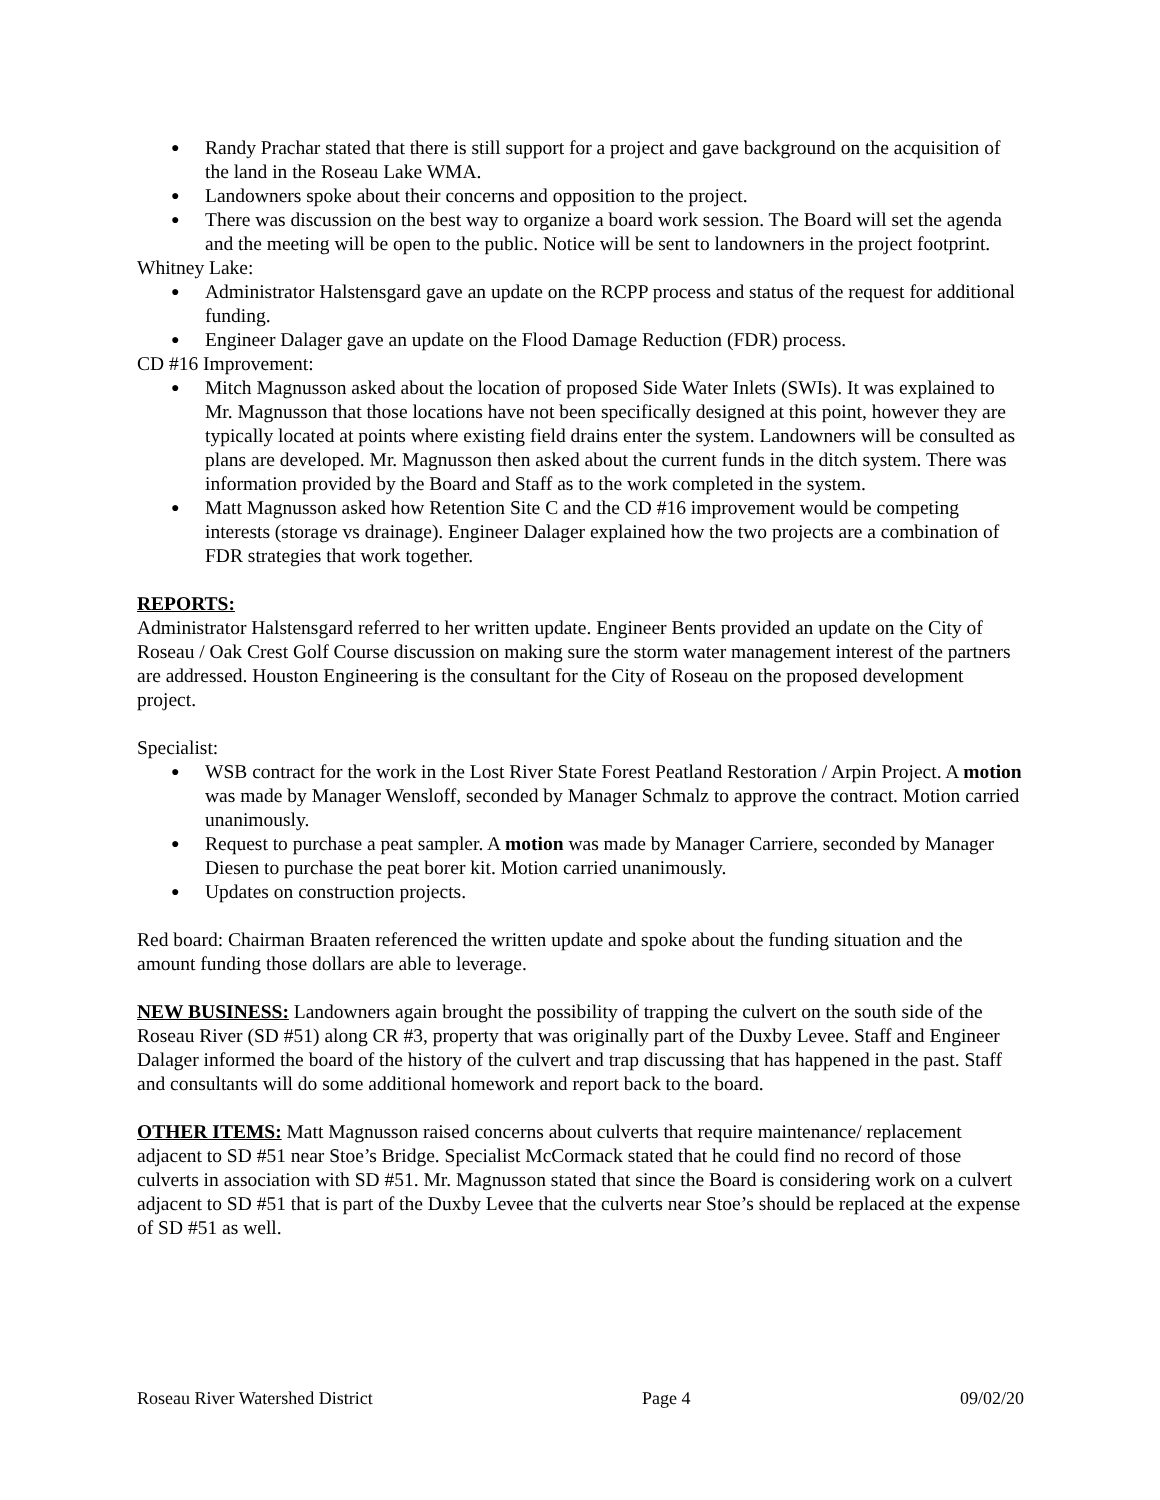● Randy Prachar stated that there is still support for a project and gave background on the acquisition of the land in the Roseau Lake WMA.
● Landowners spoke about their concerns and opposition to the project.
● There was discussion on the best way to organize a board work session. The Board will set the agenda and the meeting will be open to the public. Notice will be sent to landowners in the project footprint.
Whitney Lake:
● Administrator Halstensgard gave an update on the RCPP process and status of the request for additional funding.
● Engineer Dalager gave an update on the Flood Damage Reduction (FDR) process.
CD #16 Improvement:
● Mitch Magnusson asked about the location of proposed Side Water Inlets (SWIs). It was explained to Mr. Magnusson that those locations have not been specifically designed at this point, however they are typically located at points where existing field drains enter the system. Landowners will be consulted as plans are developed. Mr. Magnusson then asked about the current funds in the ditch system. There was information provided by the Board and Staff as to the work completed in the system.
● Matt Magnusson asked how Retention Site C and the CD #16 improvement would be competing interests (storage vs drainage). Engineer Dalager explained how the two projects are a combination of FDR strategies that work together.
REPORTS:
Administrator Halstensgard referred to her written update. Engineer Bents provided an update on the City of Roseau / Oak Crest Golf Course discussion on making sure the storm water management interest of the partners are addressed. Houston Engineering is the consultant for the City of Roseau on the proposed development project.
Specialist:
● WSB contract for the work in the Lost River State Forest Peatland Restoration / Arpin Project. A motion was made by Manager Wensloff, seconded by Manager Schmalz to approve the contract. Motion carried unanimously.
● Request to purchase a peat sampler. A motion was made by Manager Carriere, seconded by Manager Diesen to purchase the peat borer kit. Motion carried unanimously.
● Updates on construction projects.
Red board: Chairman Braaten referenced the written update and spoke about the funding situation and the amount funding those dollars are able to leverage.
NEW BUSINESS: Landowners again brought the possibility of trapping the culvert on the south side of the Roseau River (SD #51) along CR #3, property that was originally part of the Duxby Levee. Staff and Engineer Dalager informed the board of the history of the culvert and trap discussing that has happened in the past. Staff and consultants will do some additional homework and report back to the board.
OTHER ITEMS: Matt Magnusson raised concerns about culverts that require maintenance/ replacement adjacent to SD #51 near Stoe’s Bridge. Specialist McCormack stated that he could find no record of those culverts in association with SD #51. Mr. Magnusson stated that since the Board is considering work on a culvert adjacent to SD #51 that is part of the Duxby Levee that the culverts near Stoe’s should be replaced at the expense of SD #51 as well.
Roseau River Watershed District Page 4 09/02/20